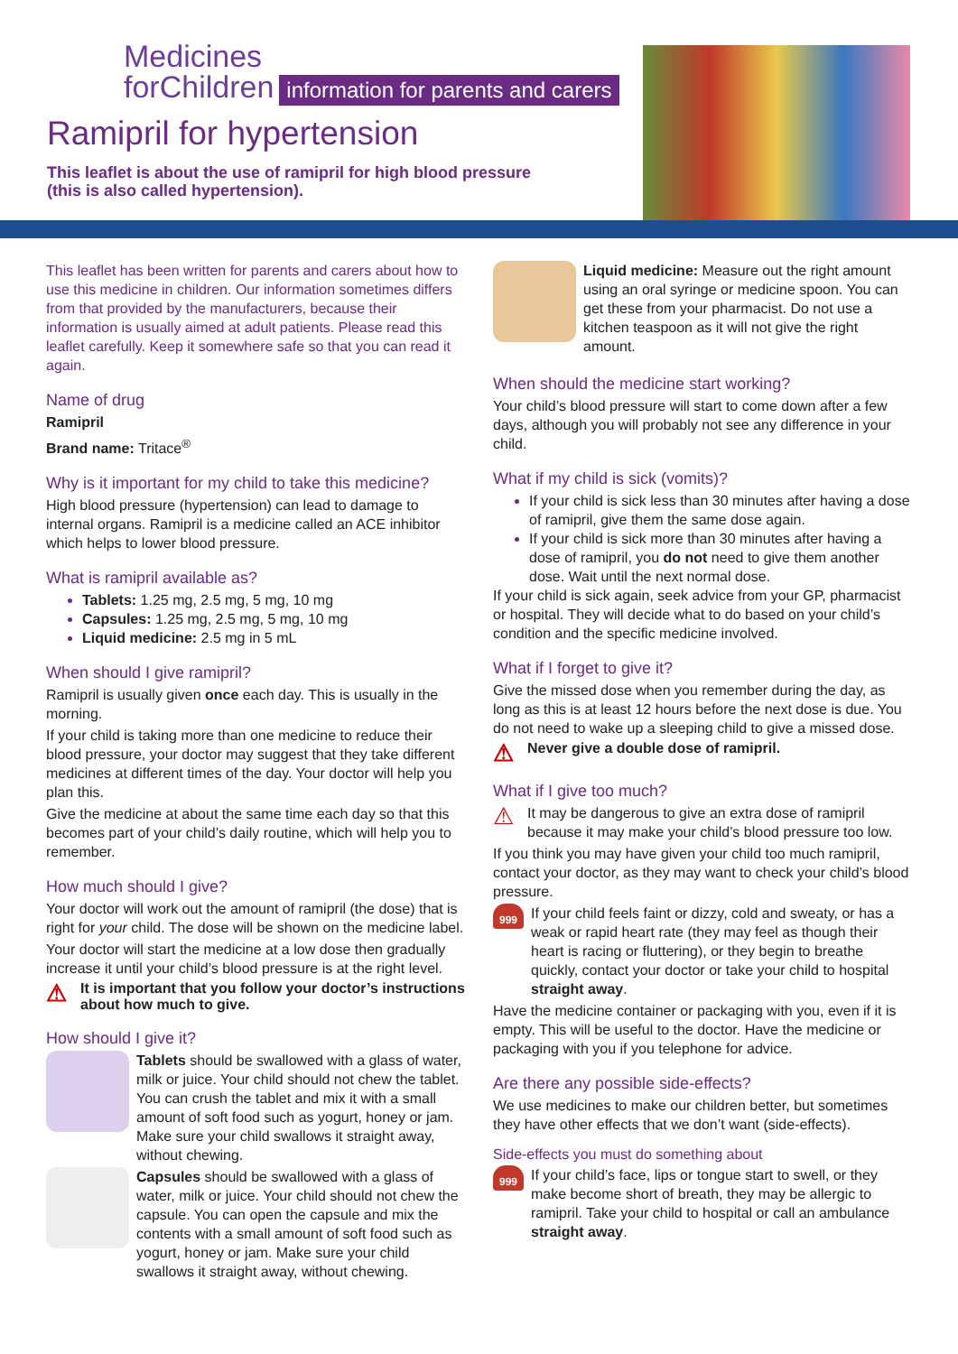Medicines
forChildren information for parents and carers
Ramipril for hypertension
This leaflet is about the use of ramipril for high blood pressure
(this is also called hypertension).
This leaflet has been written for parents and carers about how to use this medicine in children. Our information sometimes differs from that provided by the manufacturers, because their information is usually aimed at adult patients. Please read this leaflet carefully. Keep it somewhere safe so that you can read it again.
Name of drug
Ramipril
Brand name: Tritace<sup>®</sup>
Why is it important for my child to take this medicine?
High blood pressure (hypertension) can lead to damage to internal organs. Ramipril is a medicine called an ACE inhibitor which helps to lower blood pressure.
What is ramipril available as?
Tablets: 1.25 mg, 2.5 mg, 5 mg, 10 mg
Capsules: 1.25 mg, 2.5 mg, 5 mg, 10 mg
Liquid medicine: 2.5 mg in 5 mL
When should I give ramipril?
Ramipril is usually given once each day. This is usually in the morning.
If your child is taking more than one medicine to reduce their blood pressure, your doctor may suggest that they take different medicines at different times of the day. Your doctor will help you plan this.
Give the medicine at about the same time each day so that this becomes part of your child’s daily routine, which will help you to remember.
How much should I give?
Your doctor will work out the amount of ramipril (the dose) that is right for your child. The dose will be shown on the medicine label.
Your doctor will start the medicine at a low dose then gradually increase it until your child’s blood pressure is at the right level.
⚠
It is important that you follow your doctor’s instructions about how much to give.
How should I give it?
Tablets should be swallowed with a glass of water, milk or juice. Your child should not chew the tablet. You can crush the tablet and mix it with a small amount of soft food such as yogurt, honey or jam. Make sure your child swallows it straight away, without chewing.
Capsules should be swallowed with a glass of water, milk or juice. Your child should not chew the capsule. You can open the capsule and mix the contents with a small amount of soft food such as yogurt, honey or jam. Make sure your child swallows it straight away, without chewing.
Liquid medicine: Measure out the right amount using an oral syringe or medicine spoon. You can get these from your pharmacist. Do not use a kitchen teaspoon as it will not give the right amount.
When should the medicine start working?
Your child’s blood pressure will start to come down after a few days, although you will probably not see any difference in your child.
What if my child is sick (vomits)?
If your child is sick less than 30 minutes after having a dose of ramipril, give them the same dose again.
If your child is sick more than 30 minutes after having a dose of ramipril, you do not need to give them another dose. Wait until the next normal dose.
If your child is sick again, seek advice from your GP, pharmacist or hospital. They will decide what to do based on your child’s condition and the specific medicine involved.
What if I forget to give it?
Give the missed dose when you remember during the day, as long as this is at least 12 hours before the next dose is due. You do not need to wake up a sleeping child to give a missed dose.
⚠
Never give a double dose of ramipril.
What if I give too much?
⚠
It may be dangerous to give an extra dose of ramipril because it may make your child’s blood pressure too low.
If you think you may have given your child too much ramipril, contact your doctor, as they may want to check your child’s blood pressure.
999
If your child feels faint or dizzy, cold and sweaty, or has a weak or rapid heart rate (they may feel as though their heart is racing or fluttering), or they begin to breathe quickly, contact your doctor or take your child to hospital straight away.
Have the medicine container or packaging with you, even if it is empty. This will be useful to the doctor. Have the medicine or packaging with you if you telephone for advice.
Are there any possible side-effects?
We use medicines to make our children better, but sometimes they have other effects that we don’t want (side-effects).
Side-effects you must do something about
999
If your child’s face, lips or tongue start to swell, or they make become short of breath, they may be allergic to ramipril. Take your child to hospital or call an ambulance straight away.